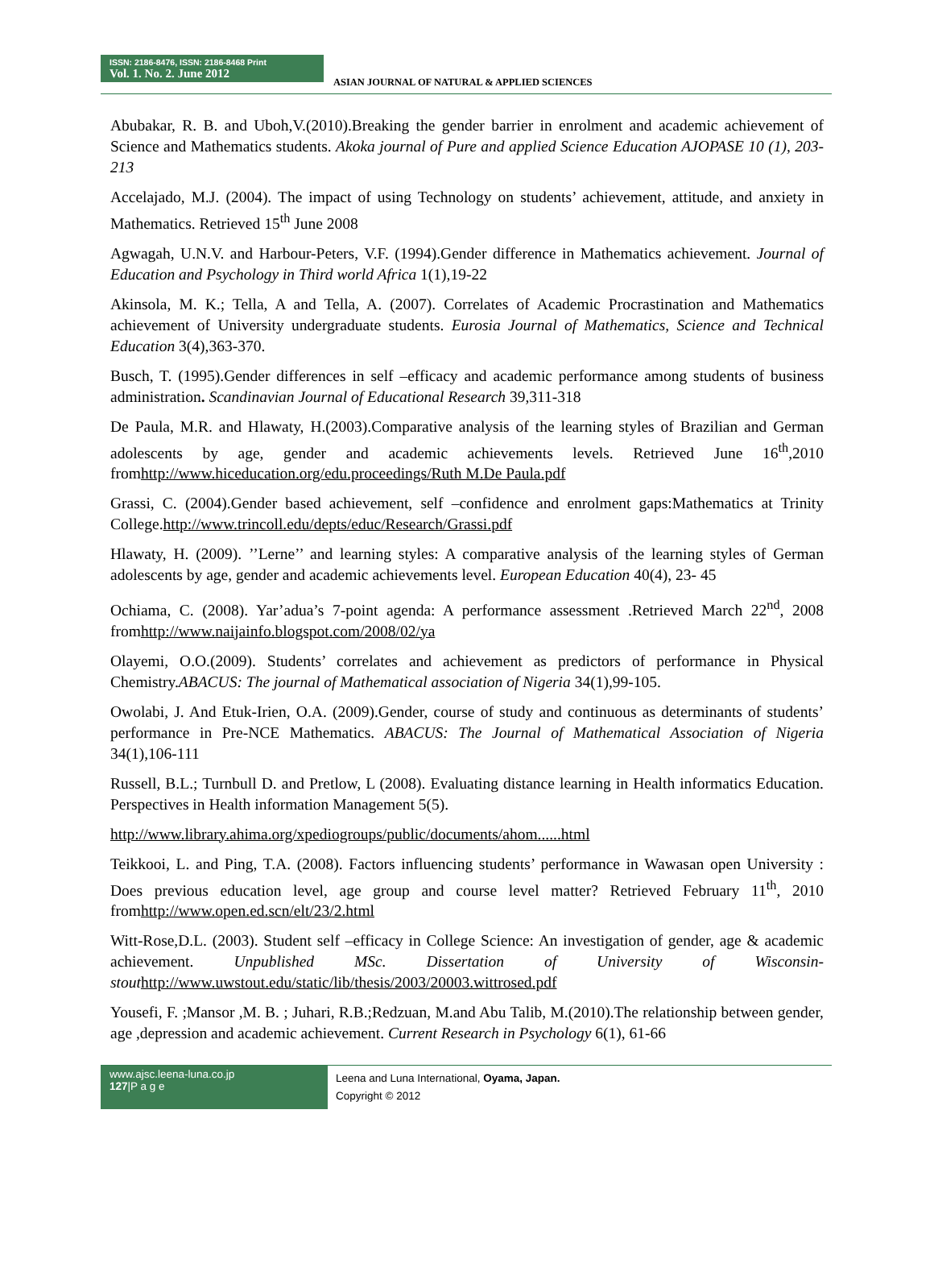ISSN: 2186-8476, ISSN: 2186-8468 Print
Vol. 1. No. 2. June 2012
ASIAN JOURNAL OF NATURAL & APPLIED SCIENCES
Abubakar, R. B. and Uboh,V.(2010).Breaking the gender barrier in enrolment and academic achievement of Science and Mathematics students. Akoka journal of Pure and applied Science Education AJOPASE 10 (1), 203-213
Accelajado, M.J. (2004). The impact of using Technology on students’ achievement, attitude, and anxiety in Mathematics. Retrieved 15<sup>th</sup> June 2008
Agwagah, U.N.V. and Harbour-Peters, V.F. (1994).Gender difference in Mathematics achievement. Journal of Education and Psychology in Third world Africa 1(1),19-22
Akinsola, M. K.; Tella, A and Tella, A. (2007). Correlates of Academic Procrastination and Mathematics achievement of University undergraduate students. Eurosia Journal of Mathematics, Science and Technical Education 3(4),363-370.
Busch, T. (1995).Gender differences in self –efficacy and academic performance among students of business administration. Scandinavian Journal of Educational Research 39,311-318
De Paula, M.R. and Hlawaty, H.(2003).Comparative analysis of the learning styles of Brazilian and German adolescents by age, gender and academic achievements levels. Retrieved June 16<sup>th</sup>,2010 fromhttp://www.hiceducation.org/edu.proceedings/Ruth M.De Paula.pdf
Grassi, C. (2004).Gender based achievement, self –confidence and enrolment gaps:Mathematics at Trinity College.http://www.trincoll.edu/depts/educ/Research/Grassi.pdf
Hlawaty, H. (2009). ’’Lerne’’ and learning styles: A comparative analysis of the learning styles of German adolescents by age, gender and academic achievements level. European Education 40(4), 23- 45
Ochiama, C. (2008). Yar’adua’s 7-point agenda: A performance assessment .Retrieved March 22<sup>nd</sup>, 2008 fromhttp://www.naijainfo.blogspot.com/2008/02/ya
Olayemi, O.O.(2009). Students’ correlates and achievement as predictors of performance in Physical Chemistry.ABACUS: The journal of Mathematical association of Nigeria 34(1),99-105.
Owolabi, J. And Etuk-Irien, O.A. (2009).Gender, course of study and continuous as determinants of students’ performance in Pre-NCE Mathematics. ABACUS: The Journal of Mathematical Association of Nigeria 34(1),106-111
Russell, B.L.; Turnbull D. and Pretlow, L (2008). Evaluating distance learning in Health informatics Education. Perspectives in Health information Management 5(5).
http://www.library.ahima.org/xpediogroups/public/documents/ahom......html
Teikkooi, L. and Ping, T.A. (2008). Factors influencing students’ performance in Wawasan open University : Does previous education level, age group and course level matter? Retrieved February 11<sup>th</sup>, 2010 fromhttp://www.open.ed.scn/elt/23/2.html
Witt-Rose,D.L. (2003). Student self –efficacy in College Science: An investigation of gender, age & academic achievement. Unpublished MSc. Dissertation of University of Wisconsin-stout http://www.uwstout.edu/static/lib/thesis/2003/20003.wittrosed.pdf
Yousefi, F. ;Mansor ,M. B. ; Juhari, R.B.;Redzuan, M.and Abu Talib, M.(2010).The relationship between gender, age ,depression and academic achievement. Current Research in Psychology 6(1), 61-66
www.ajsc.leena-luna.co.jp
127|P a g e
Leena and Luna International, Oyama, Japan.
Copyright © 2012